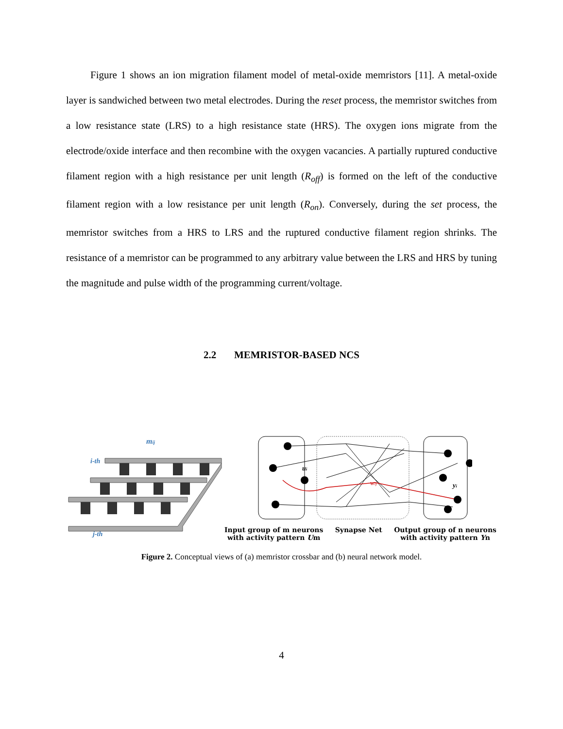Figure 1 shows an ion migration filament model of metal-oxide memristors [11]. A metal-oxide layer is sandwiched between two metal electrodes. During the reset process, the memristor switches from a low resistance state (LRS) to a high resistance state (HRS). The oxygen ions migrate from the electrode/oxide interface and then recombine with the oxygen vacancies. A partially ruptured conductive filament region with a high resistance per unit length (R<sub>off</sub>) is formed on the left of the conductive filament region with a low resistance per unit length (R<sub>on</sub>). Conversely, during the set process, the memristor switches from a HRS to LRS and the ruptured conductive filament region shrinks. The resistance of a memristor can be programmed to any arbitrary value between the LRS and HRS by tuning the magnitude and pulse width of the programming current/voltage.
2.2 MEMRISTOR-BASED NCS
mij
i-th
j-th
ui
wij
yi
Input group of m neurons
with activity pattern Um
Synapse Net Output group of n neurons
with activity pattern Yn
Figure 2. Conceptual views of (a) memristor crossbar and (b) neural network model.
4